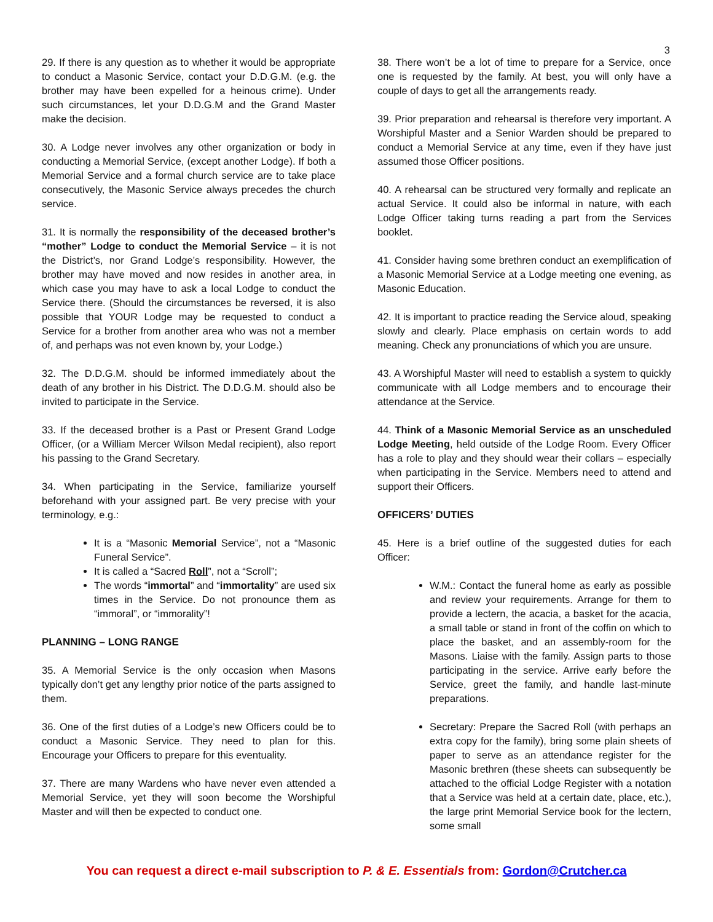3
29. If there is any question as to whether it would be appropriate to conduct a Masonic Service, contact your D.D.G.M. (e.g. the brother may have been expelled for a heinous crime). Under such circumstances, let your D.D.G.M and the Grand Master make the decision.
30. A Lodge never involves any other organization or body in conducting a Memorial Service, (except another Lodge). If both a Memorial Service and a formal church service are to take place consecutively, the Masonic Service always precedes the church service.
31. It is normally the responsibility of the deceased brother’s “mother” Lodge to conduct the Memorial Service – it is not the District’s, nor Grand Lodge’s responsibility. However, the brother may have moved and now resides in another area, in which case you may have to ask a local Lodge to conduct the Service there. (Should the circumstances be reversed, it is also possible that YOUR Lodge may be requested to conduct a Service for a brother from another area who was not a member of, and perhaps was not even known by, your Lodge.)
32. The D.D.G.M. should be informed immediately about the death of any brother in his District. The D.D.G.M. should also be invited to participate in the Service.
33. If the deceased brother is a Past or Present Grand Lodge Officer, (or a William Mercer Wilson Medal recipient), also report his passing to the Grand Secretary.
34. When participating in the Service, familiarize yourself beforehand with your assigned part. Be very precise with your terminology, e.g.:
It is a “Masonic Memorial Service”, not a “Masonic Funeral Service”.
It is called a “Sacred Roll”, not a “Scroll”;
The words “immortal” and “immortality” are used six times in the Service. Do not pronounce them as “immoral”, or “immorality”!
PLANNING – LONG RANGE
35. A Memorial Service is the only occasion when Masons typically don’t get any lengthy prior notice of the parts assigned to them.
36. One of the first duties of a Lodge’s new Officers could be to conduct a Masonic Service. They need to plan for this. Encourage your Officers to prepare for this eventuality.
37. There are many Wardens who have never even attended a Memorial Service, yet they will soon become the Worshipful Master and will then be expected to conduct one.
38. There won’t be a lot of time to prepare for a Service, once one is requested by the family. At best, you will only have a couple of days to get all the arrangements ready.
39. Prior preparation and rehearsal is therefore very important. A Worshipful Master and a Senior Warden should be prepared to conduct a Memorial Service at any time, even if they have just assumed those Officer positions.
40. A rehearsal can be structured very formally and replicate an actual Service. It could also be informal in nature, with each Lodge Officer taking turns reading a part from the Services booklet.
41. Consider having some brethren conduct an exemplification of a Masonic Memorial Service at a Lodge meeting one evening, as Masonic Education.
42. It is important to practice reading the Service aloud, speaking slowly and clearly. Place emphasis on certain words to add meaning. Check any pronunciations of which you are unsure.
43. A Worshipful Master will need to establish a system to quickly communicate with all Lodge members and to encourage their attendance at the Service.
44. Think of a Masonic Memorial Service as an unscheduled Lodge Meeting, held outside of the Lodge Room. Every Officer has a role to play and they should wear their collars – especially when participating in the Service. Members need to attend and support their Officers.
OFFICERS’ DUTIES
45. Here is a brief outline of the suggested duties for each Officer:
W.M.: Contact the funeral home as early as possible and review your requirements. Arrange for them to provide a lectern, the acacia, a basket for the acacia, a small table or stand in front of the coffin on which to place the basket, and an assembly-room for the Masons. Liaise with the family. Assign parts to those participating in the service. Arrive early before the Service, greet the family, and handle last-minute preparations.
Secretary: Prepare the Sacred Roll (with perhaps an extra copy for the family), bring some plain sheets of paper to serve as an attendance register for the Masonic brethren (these sheets can subsequently be attached to the official Lodge Register with a notation that a Service was held at a certain date, place, etc.), the large print Memorial Service book for the lectern, some small
You can request a direct e-mail subscription to P. & E. Essentials from: Gordon@Crutcher.ca